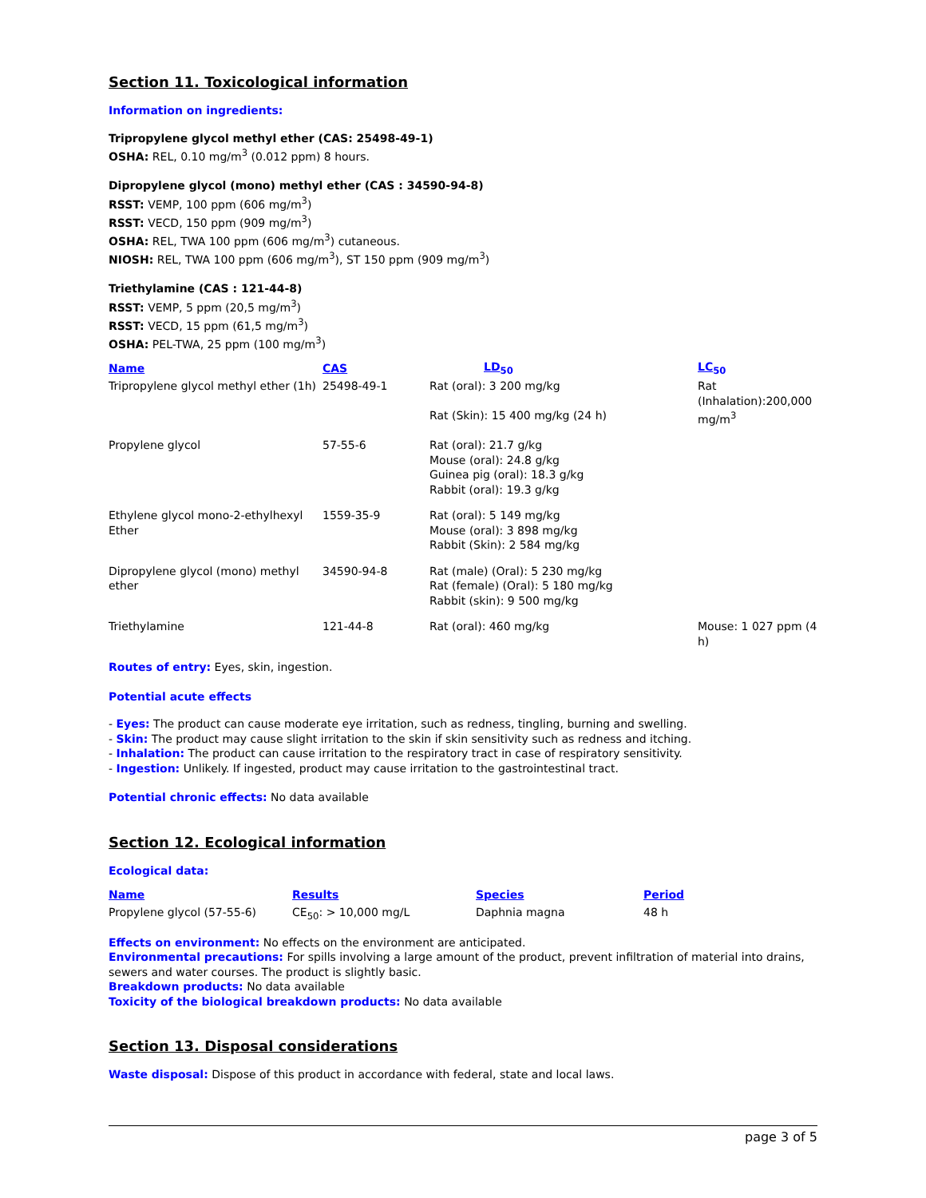Section 11. Toxicological information
Information on ingredients:
Tripropylene glycol methyl ether (CAS: 25498-49-1)
OSHA: REL, 0.10 mg/m<sup>3</sup> (0.012 ppm) 8 hours.
Dipropylene glycol (mono) methyl ether (CAS : 34590-94-8)
RSST: VEMP, 100 ppm (606 mg/m<sup>3</sup>)
RSST: VECD, 150 ppm (909 mg/m<sup>3</sup>)
OSHA: REL, TWA 100 ppm (606 mg/m<sup>3</sup>) cutaneous.
NIOSH: REL, TWA 100 ppm (606 mg/m<sup>3</sup>), ST 150 ppm (909 mg/m<sup>3</sup>)
Triethylamine (CAS : 121-44-8)
RSST: VEMP, 5 ppm (20,5 mg/m<sup>3</sup>)
RSST: VECD, 15 ppm (61,5 mg/m<sup>3</sup>)
OSHA: PEL-TWA, 25 ppm (100 mg/m<sup>3</sup>)
| Name | CAS | LD<sub>50</sub> | LC<sub>50</sub> |
| --- | --- | --- | --- |
| Tripropylene glycol methyl ether (1h) | 25498-49-1 | Rat (oral): 3 200 mg/kg Rat (Skin): 15 400 mg/kg (24 h) | Rat (Inhalation):200,000 mg/m<sup>3</sup> |
| Propylene glycol | 57-55-6 | Rat (oral): 21.7 g/kg Mouse (oral): 24.8 g/kg Guinea pig (oral): 18.3 g/kg Rabbit (oral): 19.3 g/kg | |
| Ethylene glycol mono-2-ethylhexyl Ether | 1559-35-9 | Rat (oral): 5 149 mg/kg Mouse (oral): 3 898 mg/kg Rabbit (Skin): 2 584 mg/kg | |
| Dipropylene glycol (mono) methyl ether | 34590-94-8 | Rat (male) (Oral): 5 230 mg/kg Rat (female) (Oral): 5 180 mg/kg Rabbit (skin): 9 500 mg/kg | |
| Triethylamine | 121-44-8 | Rat (oral): 460 mg/kg | Mouse: 1 027 ppm (4 h) |
Routes of entry: Eyes, skin, ingestion.
Potential acute effects
- Eyes: The product can cause moderate eye irritation, such as redness, tingling, burning and swelling.
- Skin: The product may cause slight irritation to the skin if skin sensitivity such as redness and itching.
- Inhalation: The product can cause irritation to the respiratory tract in case of respiratory sensitivity.
- Ingestion: Unlikely. If ingested, product may cause irritation to the gastrointestinal tract.
Potential chronic effects: No data available
Section 12. Ecological information
Ecological data:
| Name | Results | Species | Period |
| --- | --- | --- | --- |
| Propylene glycol (57-55-6) | CE<sub>50</sub>: > 10,000 mg/L | Daphnia magna | 48 h |
Effects on environment: No effects on the environment are anticipated.
Environmental precautions: For spills involving a large amount of the product, prevent infiltration of material into drains, sewers and water courses. The product is slightly basic.
Breakdown products: No data available
Toxicity of the biological breakdown products: No data available
Section 13. Disposal considerations
Waste disposal: Dispose of this product in accordance with federal, state and local laws.
page 3 of 5